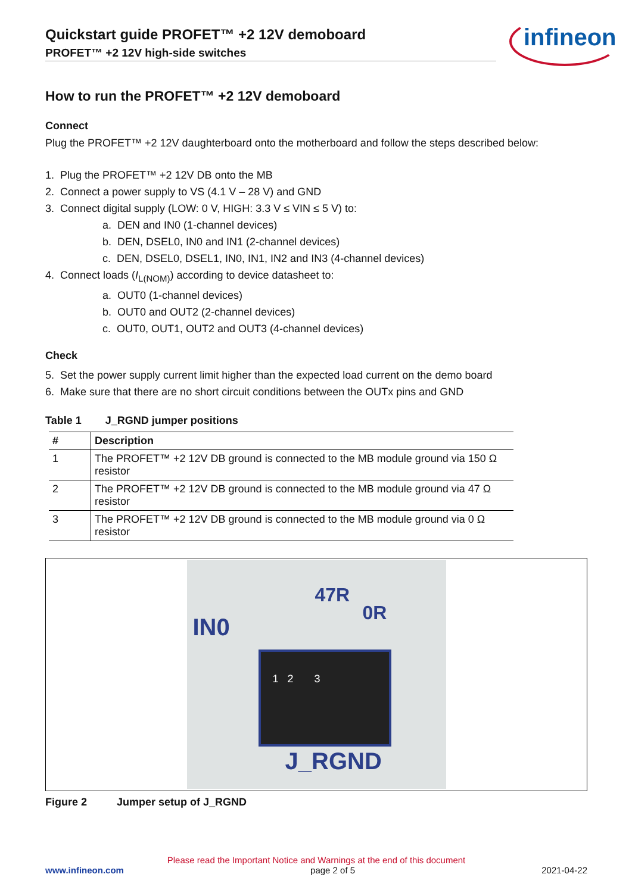Quickstart guide PROFET™ +2 12V demoboard
PROFET™ +2 12V high-side switches
infineon
How to run the PROFET™ +2 12V demoboard
Connect
Plug the PROFET™ +2 12V daughterboard onto the motherboard and follow the steps described below:
1. Plug the PROFET™ +2 12V DB onto the MB
2. Connect a power supply to VS (4.1 V – 28 V) and GND
3. Connect digital supply (LOW: 0 V, HIGH: 3.3 V ≤ VIN ≤ 5 V) to:
a. DEN and IN0 (1-channel devices)
b. DEN, DSEL0, IN0 and IN1 (2-channel devices)
c. DEN, DSEL0, DSEL1, IN0, IN1, IN2 and IN3 (4-channel devices)
4. Connect loads (I<sub>L(NOM)</sub>) according to device datasheet to:
a. OUT0 (1-channel devices)
b. OUT0 and OUT2 (2-channel devices)
c. OUT0, OUT1, OUT2 and OUT3 (4-channel devices)
Check
5. Set the power supply current limit higher than the expected load current on the demo board
6. Make sure that there are no short circuit conditions between the OUTx pins and GND
Table 1 J_RGND jumper positions
| # | Description |
| --- | --- |
| 1 | The PROFET™ +2 12V DB ground is connected to the MB module ground via 150 Ω resistor |
| 2 | The PROFET™ +2 12V DB ground is connected to the MB module ground via 47 Ω resistor |
| 3 | The PROFET™ +2 12V DB ground is connected to the MB module ground via 0 Ω resistor |
IN0
47R
0R
1 2 3
J_RGND
Figure 2 Jumper setup of J_RGND
Please read the Important Notice and Warnings at the end of this document
www.infineon.com page 2 of 5 2021-04-22